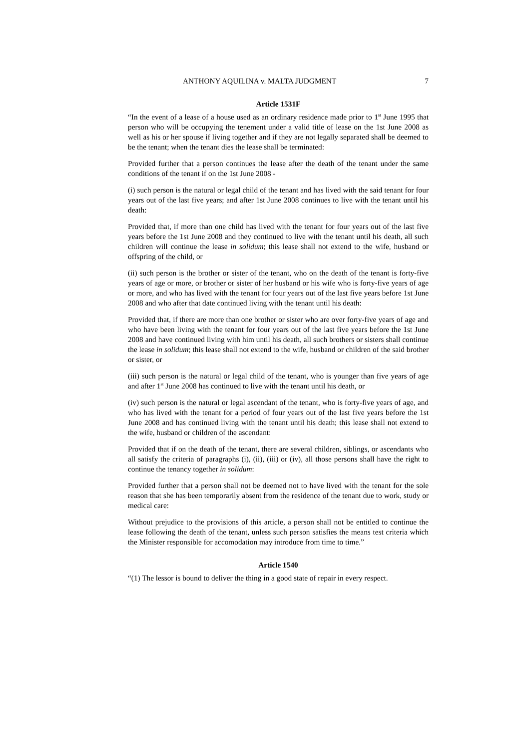ANTHONY AQUILINA v. MALTA JUDGMENT 7
Article 1531F
“In the event of a lease of a house used as an ordinary residence made prior to 1<sup>st</sup> June 1995 that person who will be occupying the tenement under a valid title of lease on the 1st June 2008 as well as his or her spouse if living together and if they are not legally separated shall be deemed to be the tenant; when the tenant dies the lease shall be terminated:
Provided further that a person continues the lease after the death of the tenant under the same conditions of the tenant if on the 1st June 2008 -
(i) such person is the natural or legal child of the tenant and has lived with the said tenant for four years out of the last five years; and after 1st June 2008 continues to live with the tenant until his death:
Provided that, if more than one child has lived with the tenant for four years out of the last five years before the 1st June 2008 and they continued to live with the tenant until his death, all such children will continue the lease in solidum; this lease shall not extend to the wife, husband or offspring of the child, or
(ii) such person is the brother or sister of the tenant, who on the death of the tenant is forty-five years of age or more, or brother or sister of her husband or his wife who is forty-five years of age or more, and who has lived with the tenant for four years out of the last five years before 1st June 2008 and who after that date continued living with the tenant until his death:
Provided that, if there are more than one brother or sister who are over forty-five years of age and who have been living with the tenant for four years out of the last five years before the 1st June 2008 and have continued living with him until his death, all such brothers or sisters shall continue the lease in solidum; this lease shall not extend to the wife, husband or children of the said brother or sister, or
(iii) such person is the natural or legal child of the tenant, who is younger than five years of age and after 1<sup>st</sup> June 2008 has continued to live with the tenant until his death, or
(iv) such person is the natural or legal ascendant of the tenant, who is forty-five years of age, and who has lived with the tenant for a period of four years out of the last five years before the 1st June 2008 and has continued living with the tenant until his death; this lease shall not extend to the wife, husband or children of the ascendant:
Provided that if on the death of the tenant, there are several children, siblings, or ascendants who all satisfy the criteria of paragraphs (i), (ii), (iii) or (iv), all those persons shall have the right to continue the tenancy together in solidum:
Provided further that a person shall not be deemed not to have lived with the tenant for the sole reason that she has been temporarily absent from the residence of the tenant due to work, study or medical care:
Without prejudice to the provisions of this article, a person shall not be entitled to continue the lease following the death of the tenant, unless such person satisfies the means test criteria which the Minister responsible for accomodation may introduce from time to time.”
Article 1540
“(1) The lessor is bound to deliver the thing in a good state of repair in every respect.